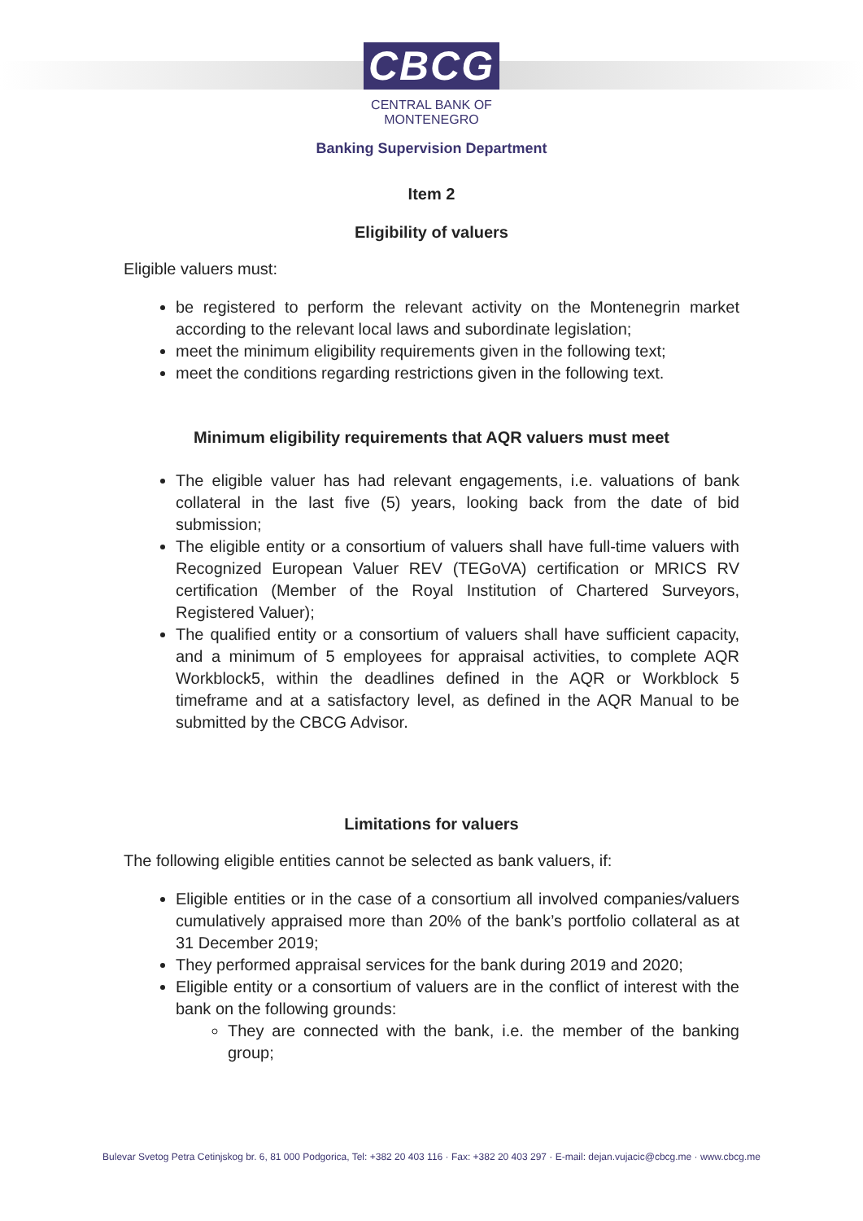CBCG
CENTRAL BANK OF
MONTENEGRO
Banking Supervision Department
Item 2
Eligibility of valuers
Eligible valuers must:
be registered to perform the relevant activity on the Montenegrin market according to the relevant local laws and subordinate legislation;
meet the minimum eligibility requirements given in the following text;
meet the conditions regarding restrictions given in the following text.
Minimum eligibility requirements that AQR valuers must meet
The eligible valuer has had relevant engagements, i.e. valuations of bank collateral in the last five (5) years, looking back from the date of bid submission;
The eligible entity or a consortium of valuers shall have full-time valuers with Recognized European Valuer REV (TEGoVA) certification or MRICS RV certification (Member of the Royal Institution of Chartered Surveyors, Registered Valuer);
The qualified entity or a consortium of valuers shall have sufficient capacity, and a minimum of 5 employees for appraisal activities, to complete AQR Workblock5, within the deadlines defined in the AQR or Workblock 5 timeframe and at a satisfactory level, as defined in the AQR Manual to be submitted by the CBCG Advisor.
Limitations for valuers
The following eligible entities cannot be selected as bank valuers, if:
Eligible entities or in the case of a consortium all involved companies/valuers cumulatively appraised more than 20% of the bank’s portfolio collateral as at 31 December 2019;
They performed appraisal services for the bank during 2019 and 2020;
Eligible entity or a consortium of valuers are in the conflict of interest with the bank on the following grounds:
They are connected with the bank, i.e. the member of the banking group;
Bulevar Svetog Petra Cetinjskog br. 6, 81 000 Podgorica, Tel: +382 20 403 116 · Fax: +382 20 403 297 · E-mail: dejan.vujacic@cbcg.me · www.cbcg.me